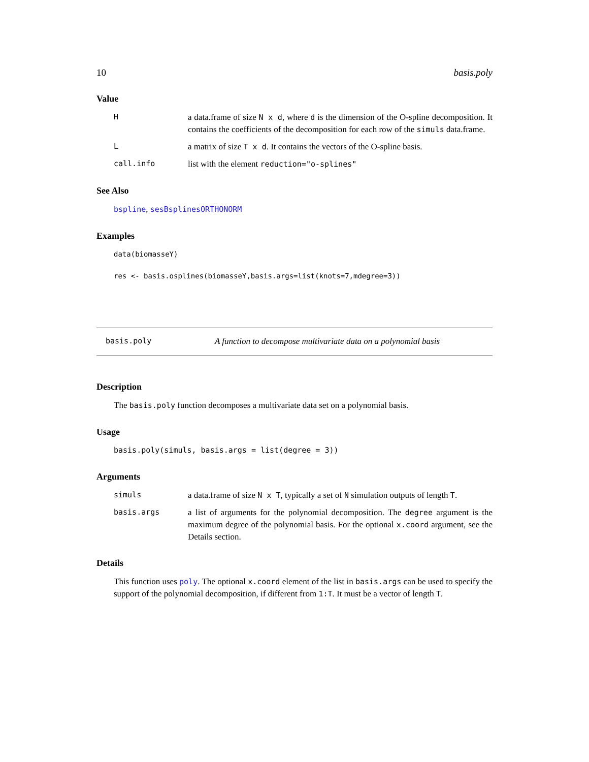10 basis.poly
Value
Ha data.frame of size N x d, where d is the dimension of the O-spline decomposition. It contains the coefficients of the decomposition for each row of the simuls data.frame.
La matrix of size T x d. It contains the vectors of the O-spline basis.
call.info list with the element reduction="o-splines"
See Also
bspline, sesBsplinesORTHONORM
Examples
data(biomasseY)
res <- basis.osplines(biomasseY,basis.args=list(knots=7,mdegree=3))
basis.poly A function to decompose multivariate data on a polynomial basis
Description
The basis.poly function decomposes a multivariate data set on a polynomial basis.
Usage
basis.poly(simuls, basis.args = list(degree = 3))
Arguments
simuls a data.frame of size N x T, typically a set of N simulation outputs of length T.
basis.args a list of arguments for the polynomial decomposition. The degree argument is the maximum degree of the polynomial basis. For the optional x.coord argument, see the Details section.
Details
This function uses poly. The optional x.coord element of the list in basis.args can be used to specify the support of the polynomial decomposition, if different from 1:T. It must be a vector of length T.